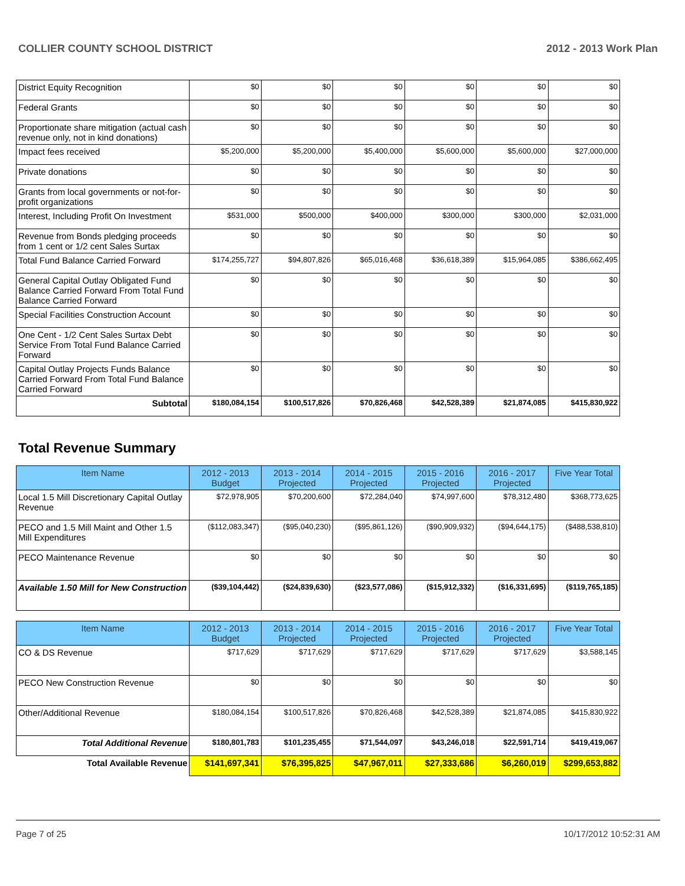COLLIER COUNTY SCHOOL DISTRICT 2012 - 2013 Work Plan
| District Equity Recognition | $0 | $0 | $0 | $0 | $0 | $0 |
| Federal Grants | $0 | $0 | $0 | $0 | $0 | $0 |
| Proportionate share mitigation (actual cash revenue only, not in kind donations) | $0 | $0 | $0 | $0 | $0 | $0 |
| Impact fees received | $5,200,000 | $5,200,000 | $5,400,000 | $5,600,000 | $5,600,000 | $27,000,000 |
| Private donations | $0 | $0 | $0 | $0 | $0 | $0 |
| Grants from local governments or not-for-profit organizations | $0 | $0 | $0 | $0 | $0 | $0 |
| Interest, Including Profit On Investment | $531,000 | $500,000 | $400,000 | $300,000 | $300,000 | $2,031,000 |
| Revenue from Bonds pledging proceeds from 1 cent or 1/2 cent Sales Surtax | $0 | $0 | $0 | $0 | $0 | $0 |
| Total Fund Balance Carried Forward | $174,255,727 | $94,807,826 | $65,016,468 | $36,618,389 | $15,964,085 | $386,662,495 |
| General Capital Outlay Obligated Fund Balance Carried Forward From Total Fund Balance Carried Forward | $0 | $0 | $0 | $0 | $0 | $0 |
| Special Facilities Construction Account | $0 | $0 | $0 | $0 | $0 | $0 |
| One Cent - 1/2 Cent Sales Surtax Debt Service From Total Fund Balance Carried Forward | $0 | $0 | $0 | $0 | $0 | $0 |
| Capital Outlay Projects Funds Balance Carried Forward From Total Fund Balance Carried Forward | $0 | $0 | $0 | $0 | $0 | $0 |
| Subtotal | $180,084,154 | $100,517,826 | $70,826,468 | $42,528,389 | $21,874,085 | $415,830,922 |
Total Revenue Summary
| Item Name | 2012 - 2013 Budget | 2013 - 2014 Projected | 2014 - 2015 Projected | 2015 - 2016 Projected | 2016 - 2017 Projected | Five Year Total |
| --- | --- | --- | --- | --- | --- | --- |
| Local 1.5 Mill Discretionary Capital Outlay Revenue | $72,978,905 | $70,200,600 | $72,284,040 | $74,997,600 | $78,312,480 | $368,773,625 |
| PECO and 1.5 Mill Maint and Other 1.5 Mill Expenditures | ($112,083,347) | ($95,040,230) | ($95,861,126) | ($90,909,932) | ($94,644,175) | ($488,538,810) |
| PECO Maintenance Revenue | $0 | $0 | $0 | $0 | $0 | $0 |
| Available 1.50 Mill for New Construction | ($39,104,442) | ($24,839,630) | ($23,577,086) | ($15,912,332) | ($16,331,695) | ($119,765,185) |
| Item Name | 2012 - 2013 Budget | 2013 - 2014 Projected | 2014 - 2015 Projected | 2015 - 2016 Projected | 2016 - 2017 Projected | Five Year Total |
| --- | --- | --- | --- | --- | --- | --- |
| CO & DS Revenue | $717,629 | $717,629 | $717,629 | $717,629 | $717,629 | $3,588,145 |
| PECO New Construction Revenue | $0 | $0 | $0 | $0 | $0 | $0 |
| Other/Additional Revenue | $180,084,154 | $100,517,826 | $70,826,468 | $42,528,389 | $21,874,085 | $415,830,922 |
| Total Additional Revenue | $180,801,783 | $101,235,455 | $71,544,097 | $43,246,018 | $22,591,714 | $419,419,067 |
| Total Available Revenue | $141,697,341 | $76,395,825 | $47,967,011 | $27,333,686 | $6,260,019 | $299,653,882 |
Page 7 of 25 10/17/2012 10:52:31 AM